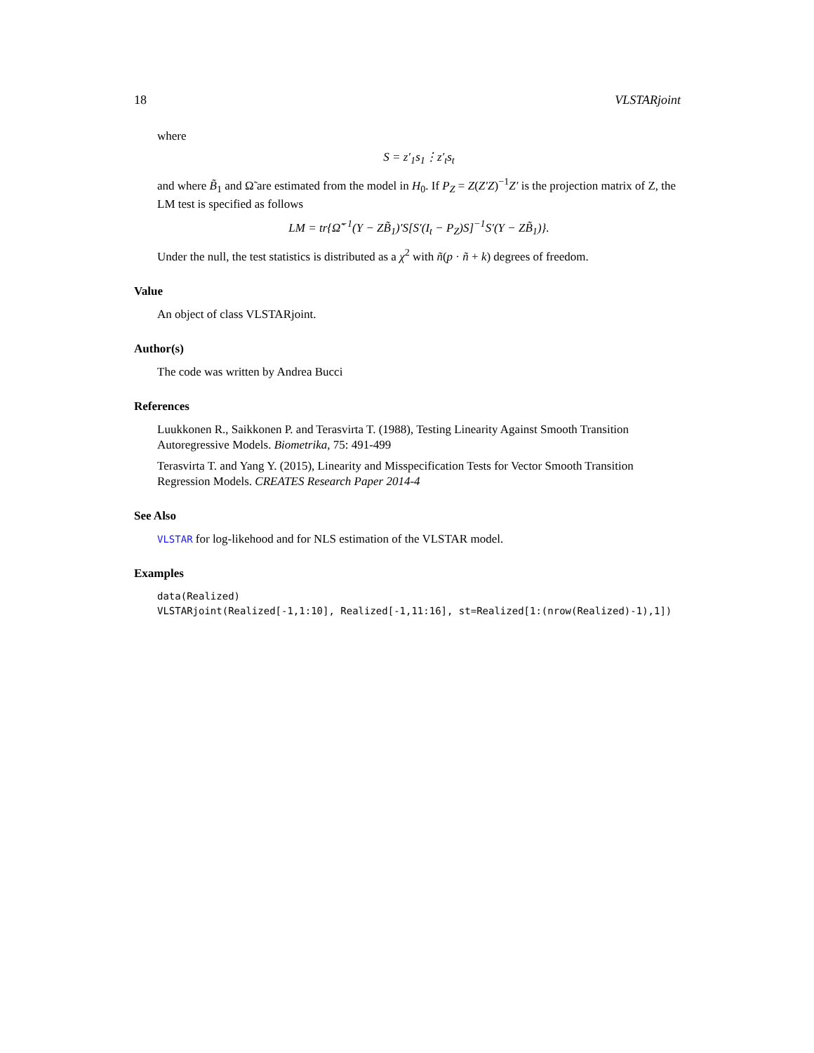18 VLSTARjoint
where
S = z′<sub>1</sub>s<sub>1</sub>⋮z′<sub>t</sub>s<sub>t</sub>
and where B̃<sub>1</sub> and Ω̃ are estimated from the model in H<sub>0</sub>. If P<sub>Z</sub> = Z(Z′Z)<sup>−1</sup>Z′ is the projection matrix of Z, the LM test is specified as follows
LM = tr{Ω̃<sup>−1</sup>(Y − ZB̃<sub>1</sub>)′S[S′(I<sub>t</sub> − P<sub>Z</sub>)S]<sup>−1</sup>S′(Y − ZB̃<sub>1</sub>)}.
Under the null, the test statistics is distributed as a χ<sup>2</sup> with ñ(p · ñ + k) degrees of freedom.
Value
An object of class VLSTARjoint.
Author(s)
The code was written by Andrea Bucci
References
Luukkonen R., Saikkonen P. and Terasvirta T. (1988), Testing Linearity Against Smooth Transition Autoregressive Models. Biometrika, 75: 491-499
Terasvirta T. and Yang Y. (2015), Linearity and Misspecification Tests for Vector Smooth Transition Regression Models. CREATES Research Paper 2014-4
See Also
VLSTAR for log-likehood and for NLS estimation of the VLSTAR model.
Examples
data(Realized)
VLSTARjoint(Realized[-1,1:10], Realized[-1,11:16], st=Realized[1:(nrow(Realized)-1),1])